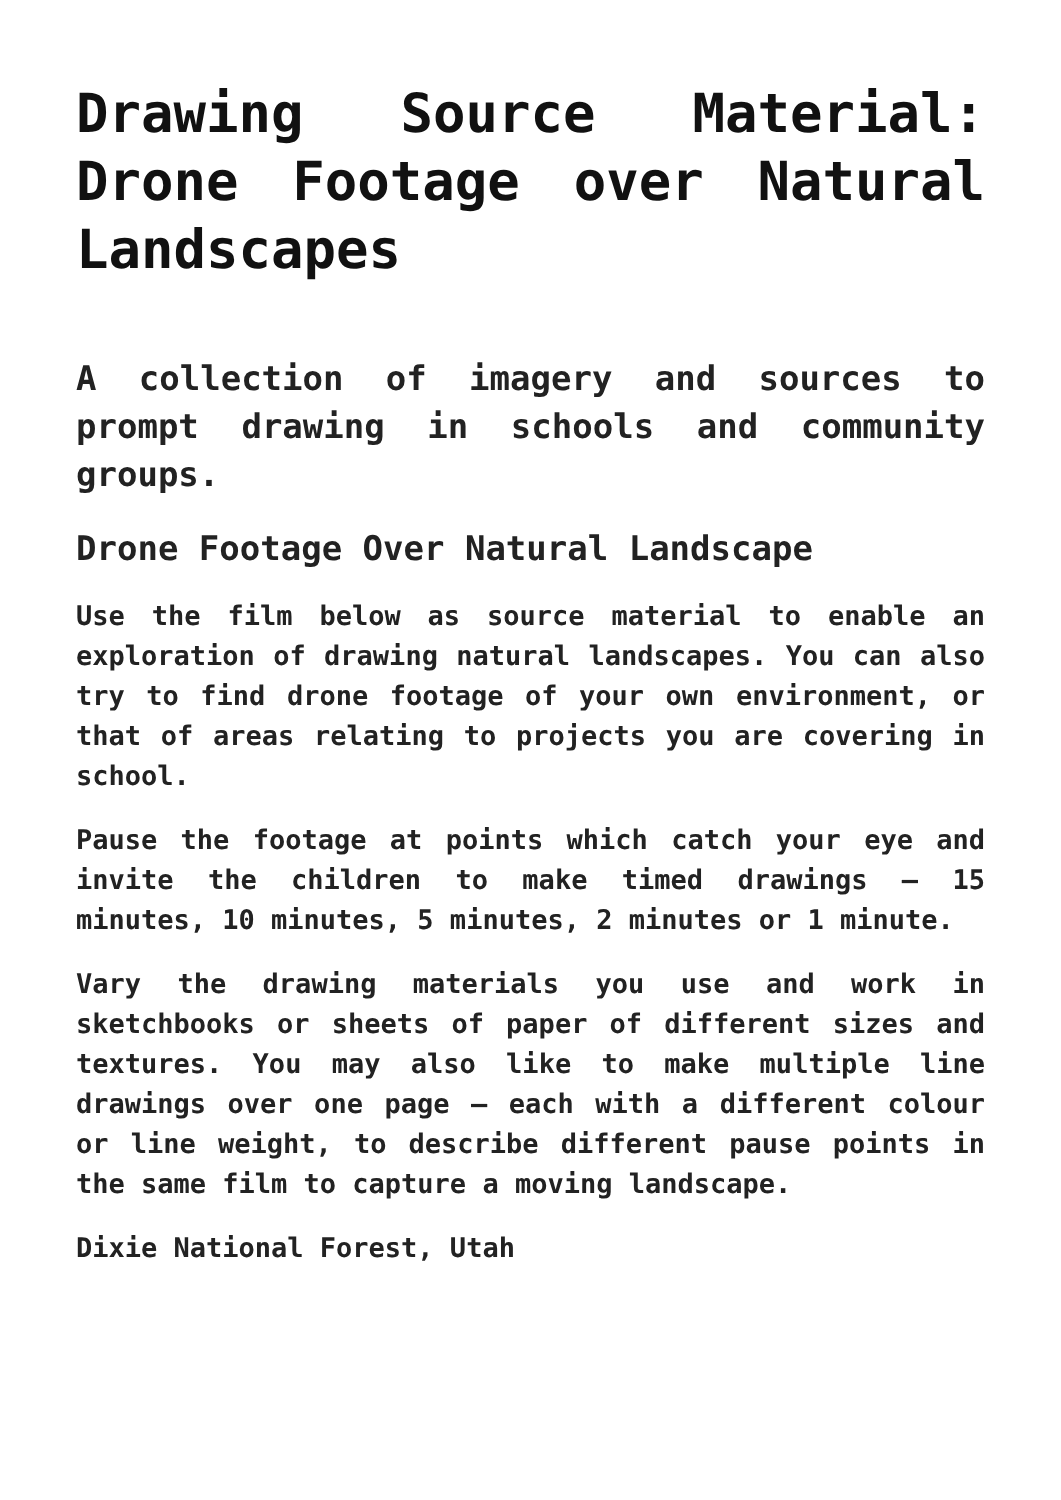Drawing Source Material: Drone Footage over Natural Landscapes
A collection of imagery and sources to prompt drawing in schools and community groups.
Drone Footage Over Natural Landscape
Use the film below as source material to enable an exploration of drawing natural landscapes. You can also try to find drone footage of your own environment, or that of areas relating to projects you are covering in school.
Pause the footage at points which catch your eye and invite the children to make timed drawings – 15 minutes, 10 minutes, 5 minutes, 2 minutes or 1 minute.
Vary the drawing materials you use and work in sketchbooks or sheets of paper of different sizes and textures. You may also like to make multiple line drawings over one page – each with a different colour or line weight, to describe different pause points in the same film to capture a moving landscape.
Dixie National Forest, Utah